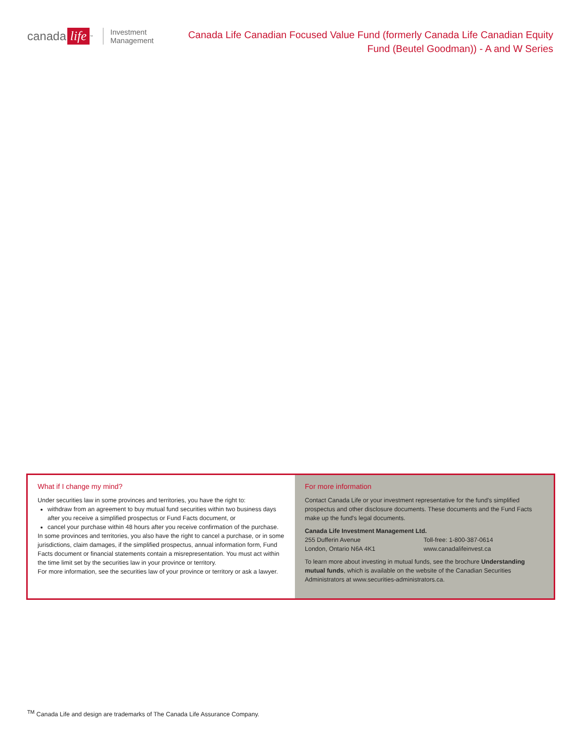canada life<sup>™</sup> Investment
Management
Canada Life Canadian Focused Value Fund (formerly Canada Life Canadian Equity Fund (Beutel Goodman)) - A and W Series
What if I change my mind?
Under securities law in some provinces and territories, you have the right to:
withdraw from an agreement to buy mutual fund securities within two business days after you receive a simplified prospectus or Fund Facts document, or
cancel your purchase within 48 hours after you receive confirmation of the purchase.
In some provinces and territories, you also have the right to cancel a purchase, or in some jurisdictions, claim damages, if the simplified prospectus, annual information form, Fund Facts document or financial statements contain a misrepresentation. You must act within the time limit set by the securities law in your province or territory.
For more information, see the securities law of your province or territory or ask a lawyer.
For more information
Contact Canada Life or your investment representative for the fund's simplified prospectus and other disclosure documents. These documents and the Fund Facts make up the fund's legal documents.
Canada Life Investment Management Ltd.
255 Dufferin Avenue
London, Ontario N6A 4K1
Toll-free: 1-800-387-0614
www.canadalifeinvest.ca
To learn more about investing in mutual funds, see the brochure Understanding mutual funds, which is available on the website of the Canadian Securities Administrators at www.securities-administrators.ca.
<sup>TM</sup> Canada Life and design are trademarks of The Canada Life Assurance Company.